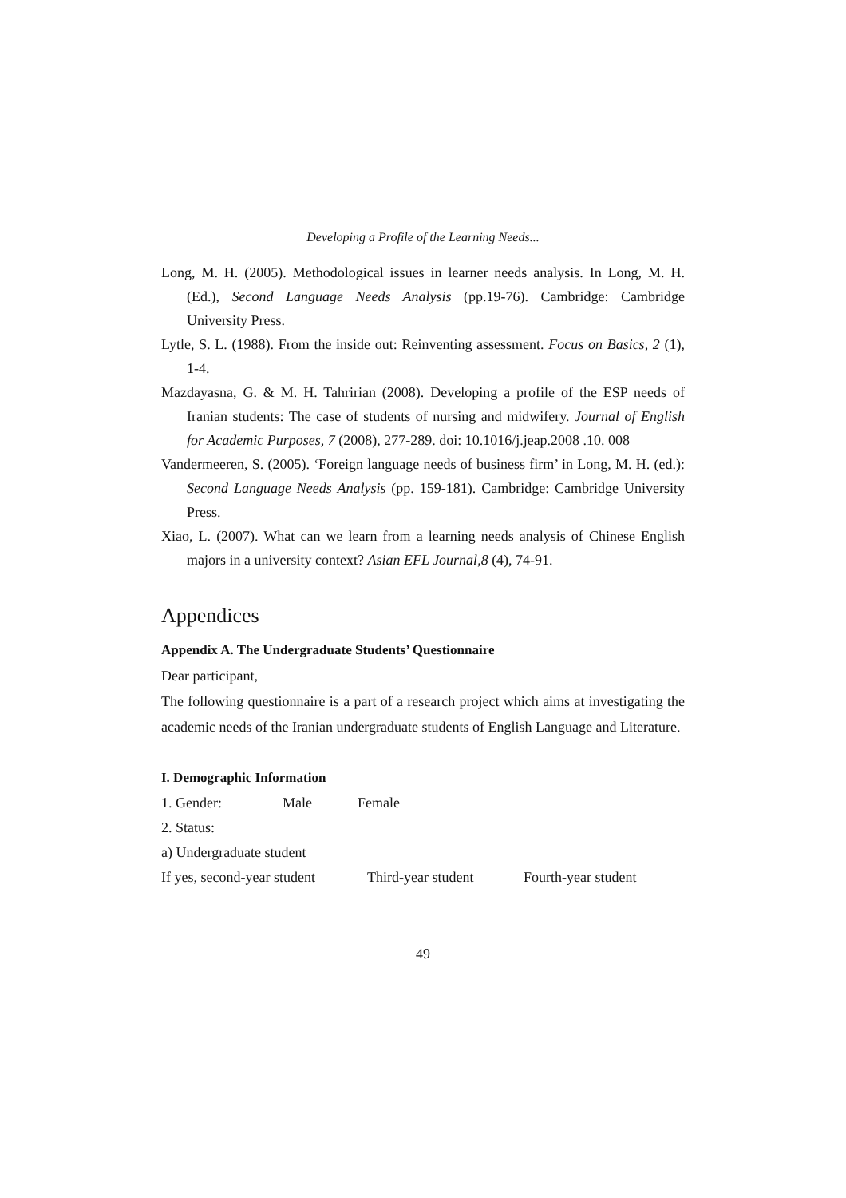Developing a Profile of the Learning Needs...
Long, M. H. (2005). Methodological issues in learner needs analysis. In Long, M. H. (Ed.), Second Language Needs Analysis (pp.19-76). Cambridge: Cambridge University Press.
Lytle, S. L. (1988). From the inside out: Reinventing assessment. Focus on Basics, 2 (1), 1-4.
Mazdayasna, G. & M. H. Tahririan (2008). Developing a profile of the ESP needs of Iranian students: The case of students of nursing and midwifery. Journal of English for Academic Purposes, 7 (2008), 277-289. doi: 10.1016/j.jeap.2008 .10. 008
Vandermeeren, S. (2005). ‘Foreign language needs of business firm’ in Long, M. H. (ed.): Second Language Needs Analysis (pp. 159-181). Cambridge: Cambridge University Press.
Xiao, L. (2007). What can we learn from a learning needs analysis of Chinese English majors in a university context? Asian EFL Journal,8 (4), 74-91.
Appendices
Appendix A. The Undergraduate Students’ Questionnaire
Dear participant,
The following questionnaire is a part of a research project which aims at investigating the academic needs of the Iranian undergraduate students of English Language and Literature.
I. Demographic Information
1. Gender: Male Female
2. Status:
a) Undergraduate student
If yes, second-year student Third-year student Fourth-year student
49